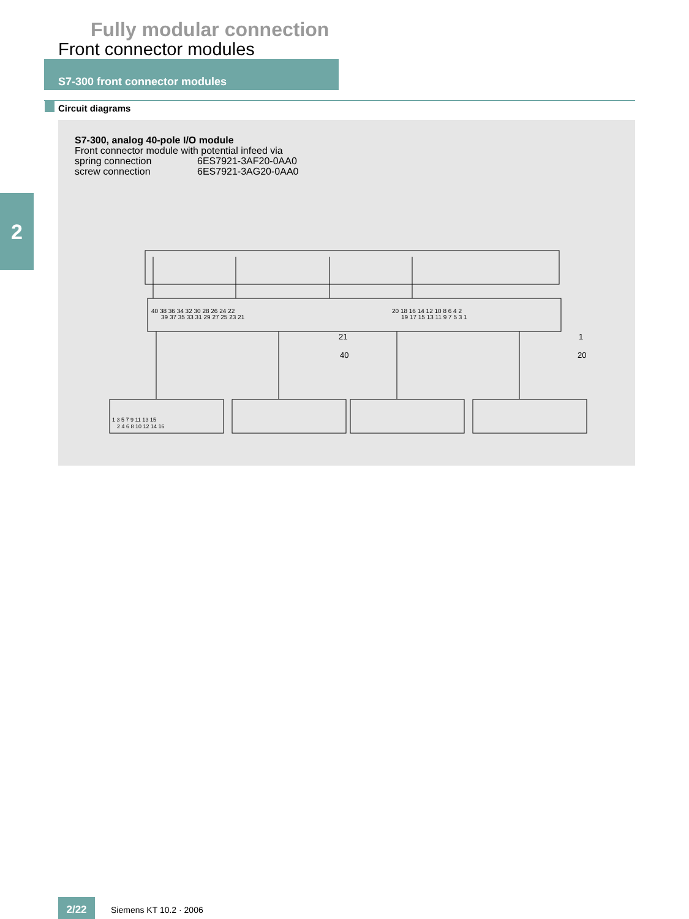Fully modular connection
Front connector modules
S7-300 front connector modules
Circuit diagrams
2
S7-300, analog 40-pole I/O module
Front connector module with potential infeed via
spring connection 6ES7921-3AF20-0AA0
screw connection 6ES7921-3AG20-0AA0
40 38 36 34 32 30 28 26 24 22
20 18 16 14 12 10 8 6 4 2
39 37 35 33 31 29 27 25 23 21
19 17 15 13 11 9 7 5 3 1
21
40
1
20
1 3 5 7 9 11 13 15
2 4 6 8 10 12 14 16
2/22
Siemens KT 10.2 · 2006